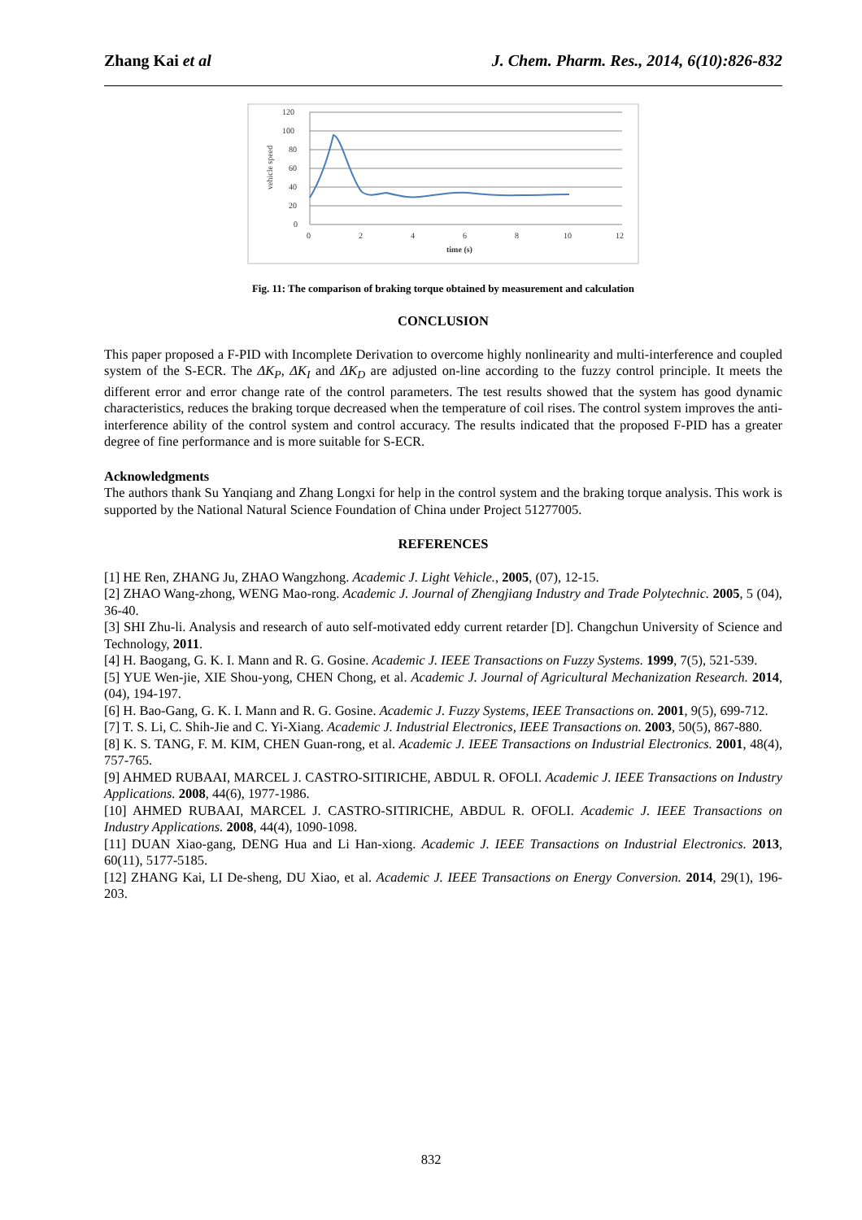Zhang Kai et al J. Chem. Pharm. Res., 2014, 6(10):826-832
120
100
80
60
40
20
0
0
2
4
6
8
10
12
time (s)
vehicle speed
Fig. 11: The comparison of braking torque obtained by measurement and calculation
CONCLUSION
This paper proposed a F-PID with Incomplete Derivation to overcome highly nonlinearity and multi-interference and coupled system of the S-ECR. The ΔK<sub>P</sub>, ΔK<sub>I</sub> and ΔK<sub>D</sub> are adjusted on-line according to the fuzzy control principle. It meets the different error and error change rate of the control parameters. The test results showed that the system has good dynamic characteristics, reduces the braking torque decreased when the temperature of coil rises. The control system improves the anti-interference ability of the control system and control accuracy. The results indicated that the proposed F-PID has a greater degree of fine performance and is more suitable for S-ECR.
Acknowledgments
The authors thank Su Yanqiang and Zhang Longxi for help in the control system and the braking torque analysis. This work is supported by the National Natural Science Foundation of China under Project 51277005.
REFERENCES
[1] HE Ren, ZHANG Ju, ZHAO Wangzhong. Academic J. Light Vehicle., 2005, (07), 12-15.
[2] ZHAO Wang-zhong, WENG Mao-rong. Academic J. Journal of Zhengjiang Industry and Trade Polytechnic. 2005, 5 (04), 36-40.
[3] SHI Zhu-li. Analysis and research of auto self-motivated eddy current retarder [D]. Changchun University of Science and Technology, 2011.
[4] H. Baogang, G. K. I. Mann and R. G. Gosine. Academic J. IEEE Transactions on Fuzzy Systems. 1999, 7(5), 521-539.
[5] YUE Wen-jie, XIE Shou-yong, CHEN Chong, et al. Academic J. Journal of Agricultural Mechanization Research. 2014, (04), 194-197.
[6] H. Bao-Gang, G. K. I. Mann and R. G. Gosine. Academic J. Fuzzy Systems, IEEE Transactions on. 2001, 9(5), 699-712.
[7] T. S. Li, C. Shih-Jie and C. Yi-Xiang. Academic J. Industrial Electronics, IEEE Transactions on. 2003, 50(5), 867-880.
[8] K. S. TANG, F. M. KIM, CHEN Guan-rong, et al. Academic J. IEEE Transactions on Industrial Electronics. 2001, 48(4), 757-765.
[9] AHMED RUBAAI, MARCEL J. CASTRO-SITIRICHE, ABDUL R. OFOLI. Academic J. IEEE Transactions on Industry Applications. 2008, 44(6), 1977-1986.
[10] AHMED RUBAAI, MARCEL J. CASTRO-SITIRICHE, ABDUL R. OFOLI. Academic J. IEEE Transactions on Industry Applications. 2008, 44(4), 1090-1098.
[11] DUAN Xiao-gang, DENG Hua and Li Han-xiong. Academic J. IEEE Transactions on Industrial Electronics. 2013, 60(11), 5177-5185.
[12] ZHANG Kai, LI De-sheng, DU Xiao, et al. Academic J. IEEE Transactions on Energy Conversion. 2014, 29(1), 196-203.
832